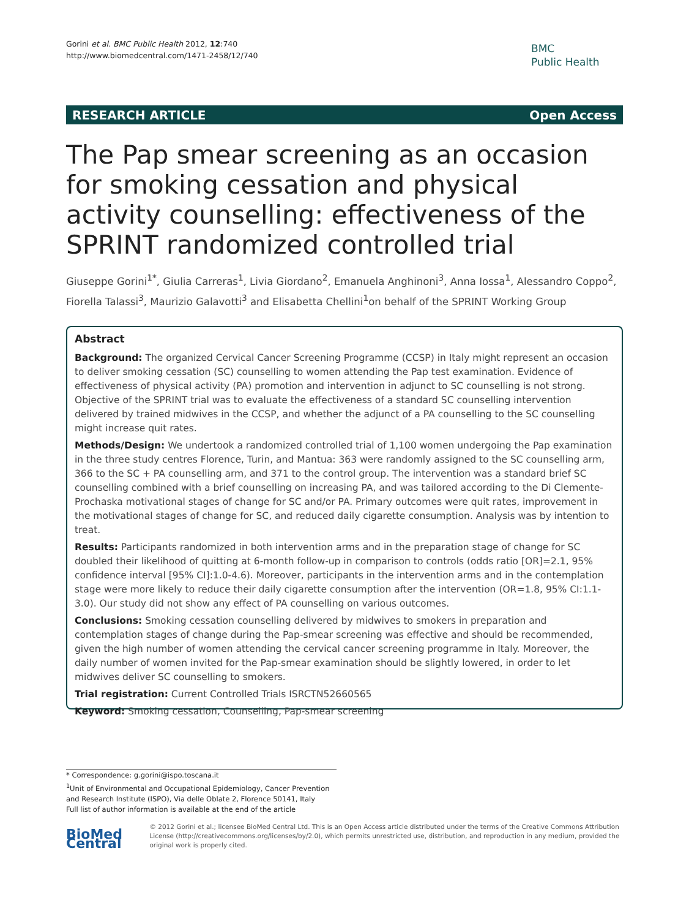Gorini et al. BMC Public Health 2012, 12:740
http://www.biomedcentral.com/1471-2458/12/740
BMC
Public Health
RESEARCH ARTICLE Open Access
The Pap smear screening as an occasion for smoking cessation and physical activity counselling: effectiveness of the SPRINT randomized controlled trial
Giuseppe Gorini<sup>1*</sup>, Giulia Carreras<sup>1</sup>, Livia Giordano<sup>2</sup>, Emanuela Anghinoni<sup>3</sup>, Anna Iossa<sup>1</sup>, Alessandro Coppo<sup>2</sup>, Fiorella Talassi<sup>3</sup>, Maurizio Galavotti<sup>3</sup> and Elisabetta Chellini<sup>1</sup>on behalf of the SPRINT Working Group
Abstract
Background: The organized Cervical Cancer Screening Programme (CCSP) in Italy might represent an occasion to deliver smoking cessation (SC) counselling to women attending the Pap test examination. Evidence of effectiveness of physical activity (PA) promotion and intervention in adjunct to SC counselling is not strong.
Objective of the SPRINT trial was to evaluate the effectiveness of a standard SC counselling intervention delivered by trained midwives in the CCSP, and whether the adjunct of a PA counselling to the SC counselling might increase quit rates.
Methods/Design: We undertook a randomized controlled trial of 1,100 women undergoing the Pap examination in the three study centres Florence, Turin, and Mantua: 363 were randomly assigned to the SC counselling arm, 366 to the SC + PA counselling arm, and 371 to the control group. The intervention was a standard brief SC counselling combined with a brief counselling on increasing PA, and was tailored according to the Di Clemente-Prochaska motivational stages of change for SC and/or PA. Primary outcomes were quit rates, improvement in the motivational stages of change for SC, and reduced daily cigarette consumption. Analysis was by intention to treat.
Results: Participants randomized in both intervention arms and in the preparation stage of change for SC doubled their likelihood of quitting at 6-month follow-up in comparison to controls (odds ratio [OR]=2.1, 95% confidence interval [95% CI]:1.0-4.6). Moreover, participants in the intervention arms and in the contemplation stage were more likely to reduce their daily cigarette consumption after the intervention (OR=1.8, 95% CI:1.1-3.0). Our study did not show any effect of PA counselling on various outcomes.
Conclusions: Smoking cessation counselling delivered by midwives to smokers in preparation and contemplation stages of change during the Pap-smear screening was effective and should be recommended, given the high number of women attending the cervical cancer screening programme in Italy. Moreover, the daily number of women invited for the Pap-smear examination should be slightly lowered, in order to let midwives deliver SC counselling to smokers.
Trial registration: Current Controlled Trials ISRCTN52660565
Keyword: Smoking cessation, Counselling, Pap-smear screening
* Correspondence: g.gorini@ispo.toscana.it
<sup>1</sup> Unit of Environmental and Occupational Epidemiology, Cancer Prevention and Research Institute (ISPO), Via delle Oblate 2, Florence 50141, Italy
Full list of author information is available at the end of the article
BioMed Central
© 2012 Gorini et al.; licensee BioMed Central Ltd. This is an Open Access article distributed under the terms of the Creative Commons Attribution License (http://creativecommons.org/licenses/by/2.0), which permits unrestricted use, distribution, and reproduction in any medium, provided the original work is properly cited.